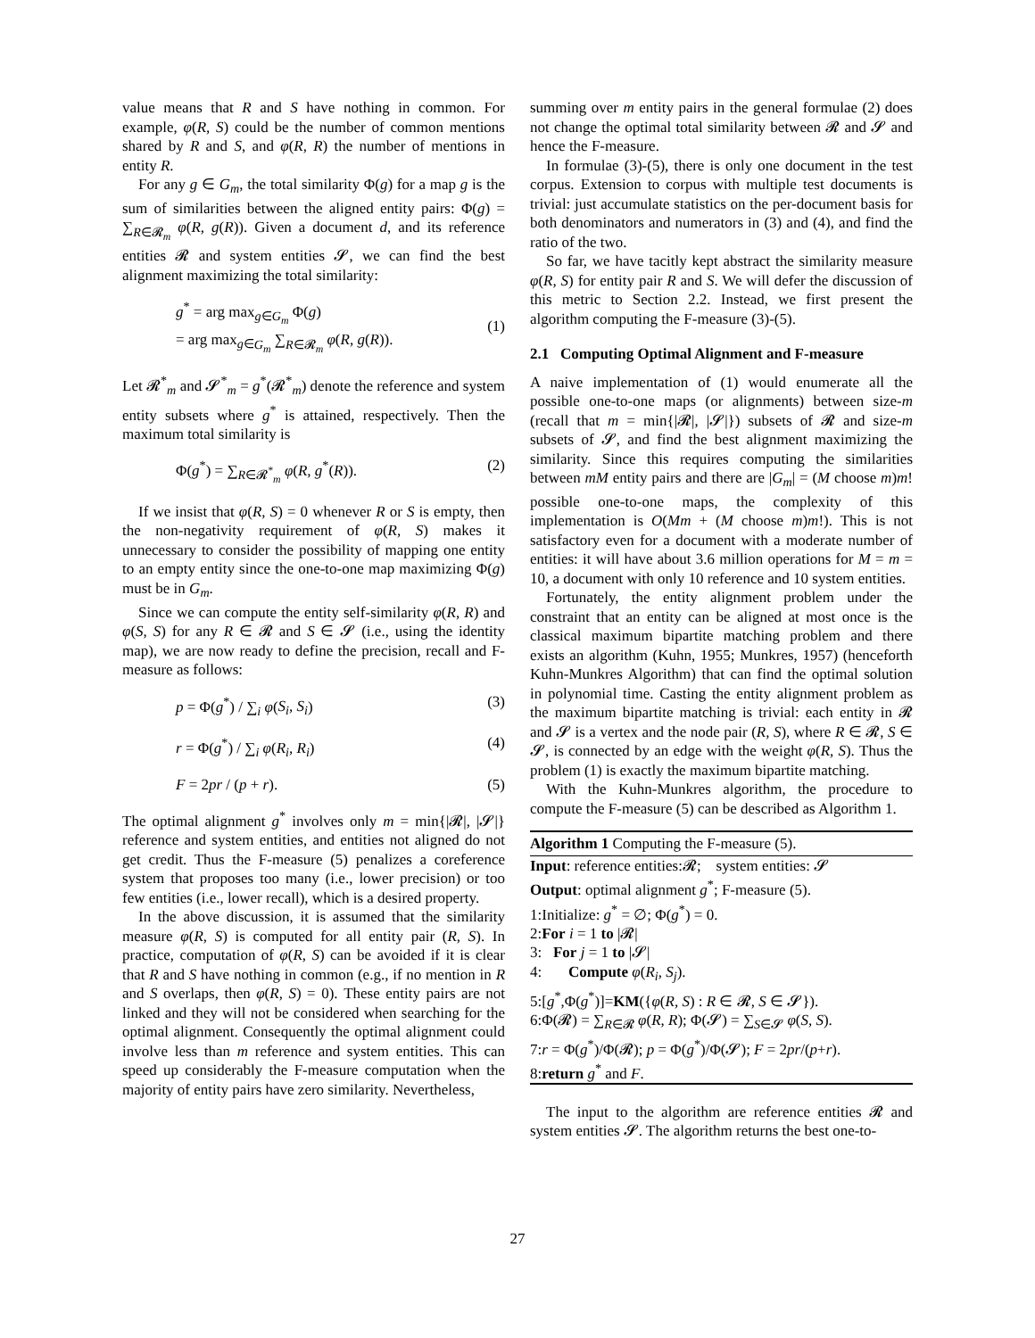value means that R and S have nothing in common. For example, φ(R, S) could be the number of common mentions shared by R and S, and φ(R, R) the number of mentions in entity R.
For any g ∈ G<sub>m</sub>, the total similarity Φ(g) for a map g is the sum of similarities between the aligned entity pairs: Φ(g) = ∑<sub>R∈𝓡<sub>m</sub></sub> φ(R, g(R)). Given a document d, and its reference entities 𝓡 and system entities 𝓢, we can find the best alignment maximizing the total similarity:
g<sup>*</sup> = arg max<sub>g∈G<sub>m</sub></sub> Φ(g)
= arg max<sub>g∈G<sub>m</sub></sub> ∑<sub>R∈𝓡<sub>m</sub></sub> φ(R, g(R)).
(1)
Let 𝓡<sup>*</sup><sub>m</sub> and 𝓢<sup>*</sup><sub>m</sub> = g<sup>*</sup>(𝓡<sup>*</sup><sub>m</sub>) denote the reference and system entity subsets where g<sup>*</sup> is attained, respectively. Then the maximum total similarity is
Φ(g<sup>*</sup>) = ∑<sub>R∈𝓡<sup>*</sup><sub>m</sub></sub> φ(R, g<sup>*</sup>(R)). (2)
If we insist that φ(R, S) = 0 whenever R or S is empty, then the non-negativity requirement of φ(R, S) makes it unnecessary to consider the possibility of mapping one entity to an empty entity since the one-to-one map maximizing Φ(g) must be in G<sub>m</sub>.
Since we can compute the entity self-similarity φ(R, R) and φ(S, S) for any R ∈ 𝓡 and S ∈ 𝓢 (i.e., using the identity map), we are now ready to define the precision, recall and F-measure as follows:
p = Φ(g<sup>*</sup>) / ∑<sub>i</sub> φ(S<sub>i</sub>, S<sub>i</sub>) (3)
r = Φ(g<sup>*</sup>) / ∑<sub>i</sub> φ(R<sub>i</sub>, R<sub>i</sub>) (4)
F = 2pr / (p + r). (5)
The optimal alignment g<sup>*</sup> involves only m = min{|𝓡|, |𝓢|} reference and system entities, and entities not aligned do not get credit. Thus the F-measure (5) penalizes a coreference system that proposes too many (i.e., lower precision) or too few entities (i.e., lower recall), which is a desired property.
In the above discussion, it is assumed that the similarity measure φ(R, S) is computed for all entity pair (R, S). In practice, computation of φ(R, S) can be avoided if it is clear that R and S have nothing in common (e.g., if no mention in R and S overlaps, then φ(R, S) = 0). These entity pairs are not linked and they will not be considered when searching for the optimal alignment. Consequently the optimal alignment could involve less than m reference and system entities. This can speed up considerably the F-measure computation when the majority of entity pairs have zero similarity. Nevertheless,
summing over m entity pairs in the general formulae (2) does not change the optimal total similarity between 𝓡 and 𝓢 and hence the F-measure.
In formulae (3)-(5), there is only one document in the test corpus. Extension to corpus with multiple test documents is trivial: just accumulate statistics on the per-document basis for both denominators and numerators in (3) and (4), and find the ratio of the two.
So far, we have tacitly kept abstract the similarity measure φ(R, S) for entity pair R and S. We will defer the discussion of this metric to Section 2.2. Instead, we first present the algorithm computing the F-measure (3)-(5).
2.1 Computing Optimal Alignment and F-measure
A naive implementation of (1) would enumerate all the possible one-to-one maps (or alignments) between size-m (recall that m = min{|𝓡|, |𝓢|}) subsets of 𝓡 and size-m subsets of 𝓢, and find the best alignment maximizing the similarity. Since this requires computing the similarities between mM entity pairs and there are |G<sub>m</sub>| = (M choose m)m! possible one-to-one maps, the complexity of this implementation is O(Mm + (M choose m)m!). This is not satisfactory even for a document with a moderate number of entities: it will have about 3.6 million operations for M = m = 10, a document with only 10 reference and 10 system entities.
Fortunately, the entity alignment problem under the constraint that an entity can be aligned at most once is the classical maximum bipartite matching problem and there exists an algorithm (Kuhn, 1955; Munkres, 1957) (henceforth Kuhn-Munkres Algorithm) that can find the optimal solution in polynomial time. Casting the entity alignment problem as the maximum bipartite matching is trivial: each entity in 𝓡 and 𝓢 is a vertex and the node pair (R, S), where R ∈ 𝓡, S ∈ 𝓢, is connected by an edge with the weight φ(R, S). Thus the problem (1) is exactly the maximum bipartite matching.
With the Kuhn-Munkres algorithm, the procedure to compute the F-measure (5) can be described as Algorithm 1.
Algorithm 1 Computing the F-measure (5).
Input: reference entities:𝓡; system entities: 𝓢
Output: optimal alignment g<sup>*</sup>; F-measure (5).
1:Initialize: g<sup>*</sup> = ∅; Φ(g<sup>*</sup>) = 0.
2:For i = 1 to |𝓡|
3: For j = 1 to |𝓢|
4: Compute φ(R<sub>i</sub>, S<sub>j</sub>).
5:[g<sup>*</sup>,Φ(g<sup>*</sup>)]=KM({φ(R, S) : R ∈ 𝓡, S ∈ 𝓢}).
6:Φ(𝓡) = ∑<sub>R∈𝓡</sub> φ(R, R); Φ(𝓢) = ∑<sub>S∈𝓢</sub> φ(S, S).
7:r = Φ(g<sup>*</sup>)/Φ(𝓡); p = Φ(g<sup>*</sup>)/Φ(𝓢); F = 2pr/(p+r).
8:return g<sup>*</sup> and F.
The input to the algorithm are reference entities 𝓡 and system entities 𝓢. The algorithm returns the best one-to-
27